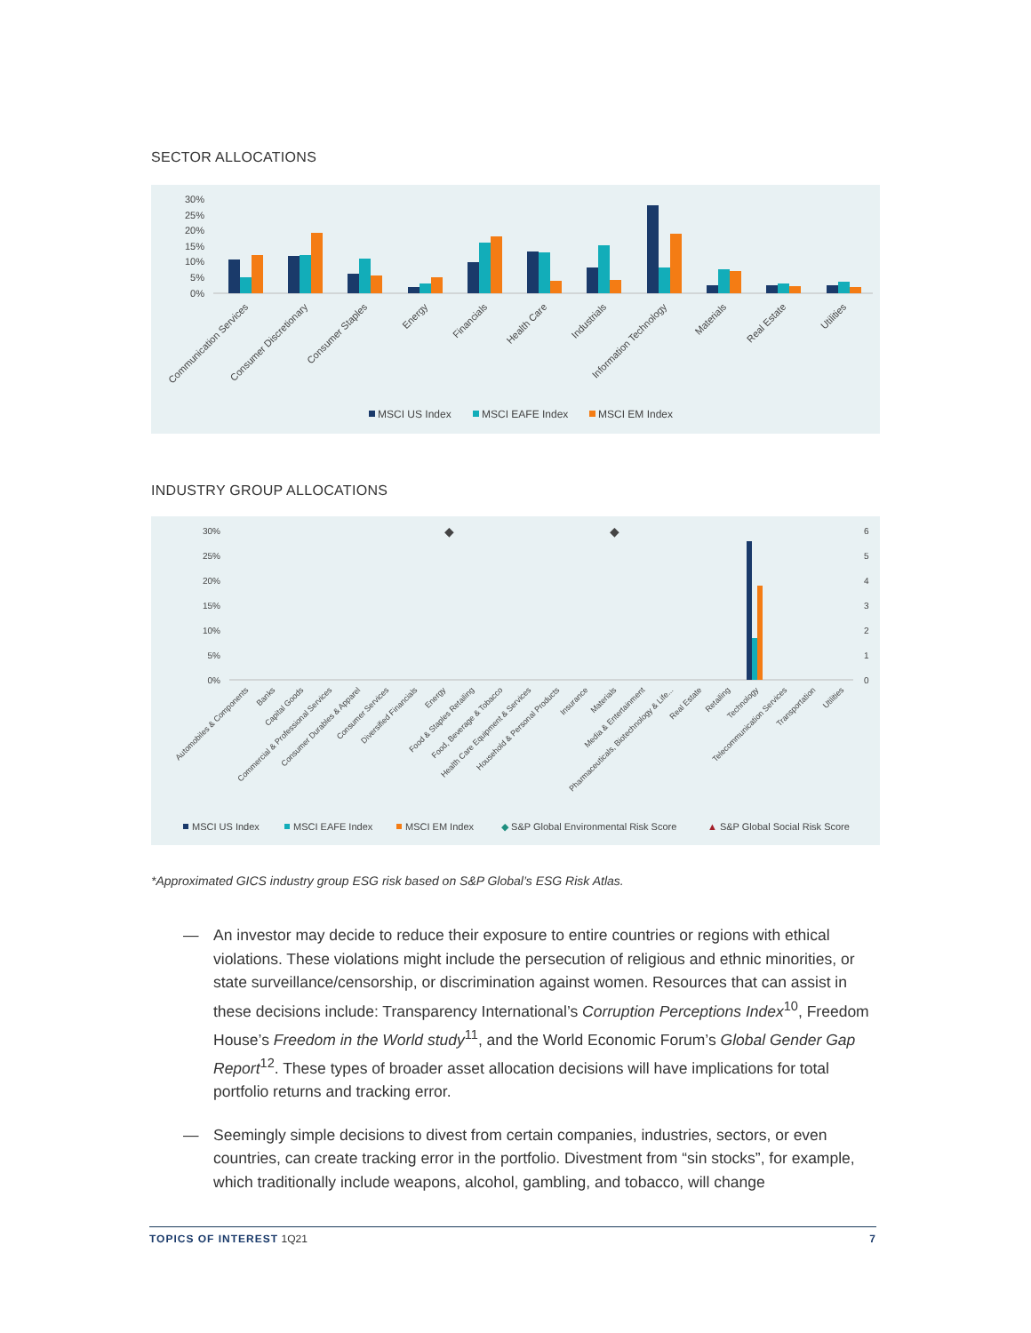SECTOR ALLOCATIONS
30%
25%
20%
15%
10%
5%
0%
Communication Services
Consumer Discretionary
Consumer Staples
Energy
Financials
Health Care
Industrials
Information Technology
Materials
Real Estate
Utilities
MSCI US Index
MSCI EAFE Index
MSCI EM Index
INDUSTRY GROUP ALLOCATIONS
30%
25%
20%
15%
10%
5%
0%
6
5
4
3
2
1
0
◆
◆
Automobiles & Components
Banks
Capital Goods
Commercial & Professional Services
Consumer Durables & Apparel
Consumer Services
Diversified Financials
Energy
Food & Staples Retailing
Food, Beverage & Tobacco
Health Care Equipment & Services
Household & Personal Products
Insurance
Materials
Media & Entertainment
Pharmaceuticals, Biotechnology & Life...
Real Estate
Retailing
Technology
Telecommunication Services
Transportation
Utilities
MSCI US Index
MSCI EAFE Index
MSCI EM Index
◆ S&P Global Environmental Risk Score
▲ S&P Global Social Risk Score
*Approximated GICS industry group ESG risk based on S&P Global’s ESG Risk Atlas.
— An investor may decide to reduce their exposure to entire countries or regions with ethical violations. These violations might include the persecution of religious and ethnic minorities, or state surveillance/censorship, or discrimination against women. Resources that can assist in these decisions include: Transparency International’s Corruption Perceptions Index<sup>10</sup>, Freedom House’s Freedom in the World study<sup>11</sup>, and the World Economic Forum’s Global Gender Gap Report<sup>12</sup>. These types of broader asset allocation decisions will have implications for total portfolio returns and tracking error.
— Seemingly simple decisions to divest from certain companies, industries, sectors, or even countries, can create tracking error in the portfolio. Divestment from “sin stocks”, for example, which traditionally include weapons, alcohol, gambling, and tobacco, will change
TOPICS OF INTEREST 1Q21 7